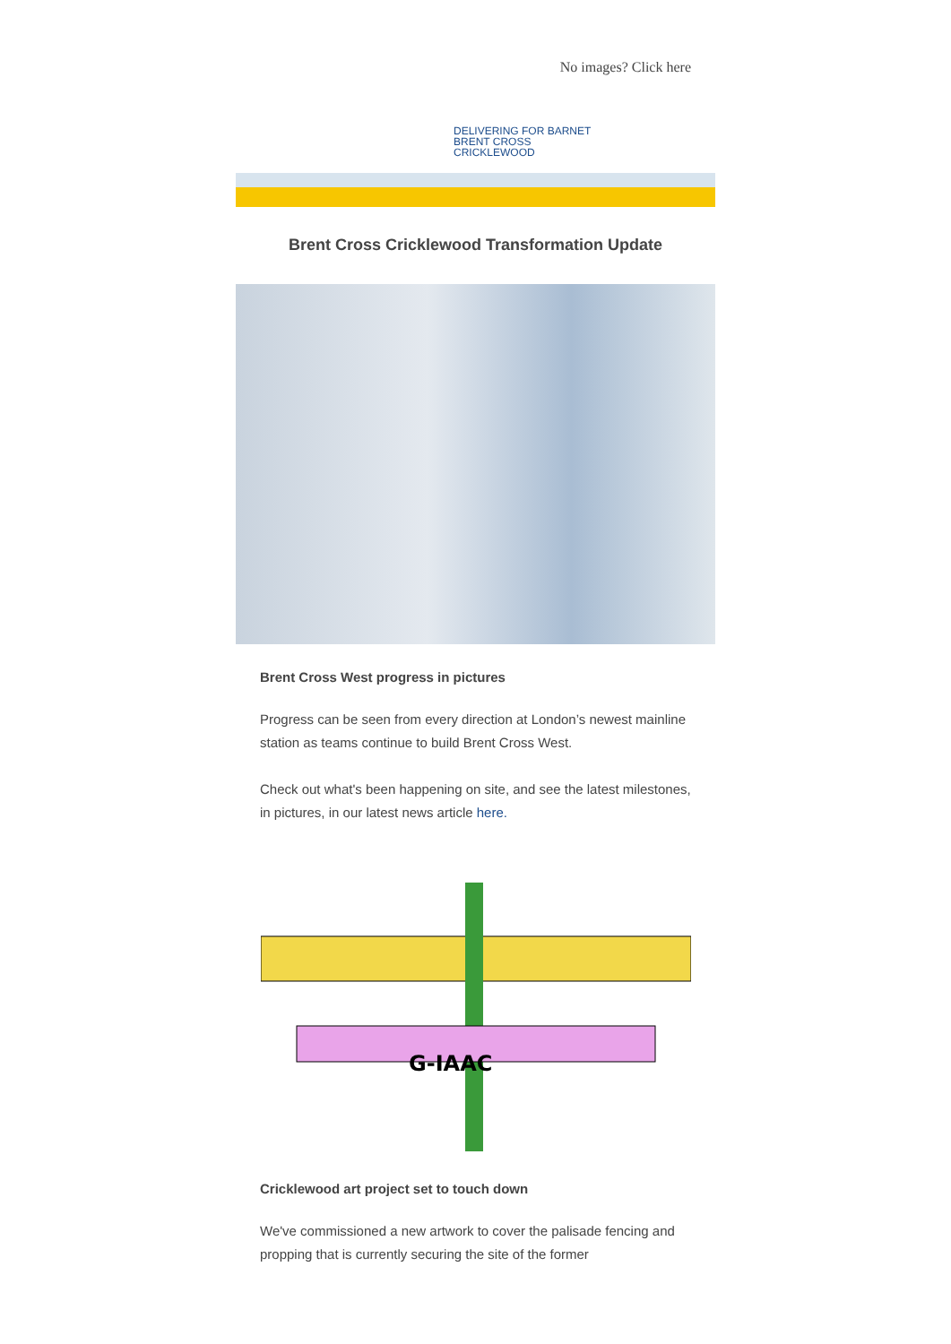No images? Click here
DELIVERING FOR BARNET
BRENT CROSS
CRICKLEWOOD
Brent Cross Cricklewood Transformation Update
Brent Cross West progress in pictures
Progress can be seen from every direction at London’s newest mainline station as teams continue to build Brent Cross West.
Check out what's been happening on site, and see the latest milestones, in pictures, in our latest news article here.
G-IAAC
Cricklewood art project set to touch down
We've commissioned a new artwork to cover the palisade fencing and propping that is currently securing the site of the former